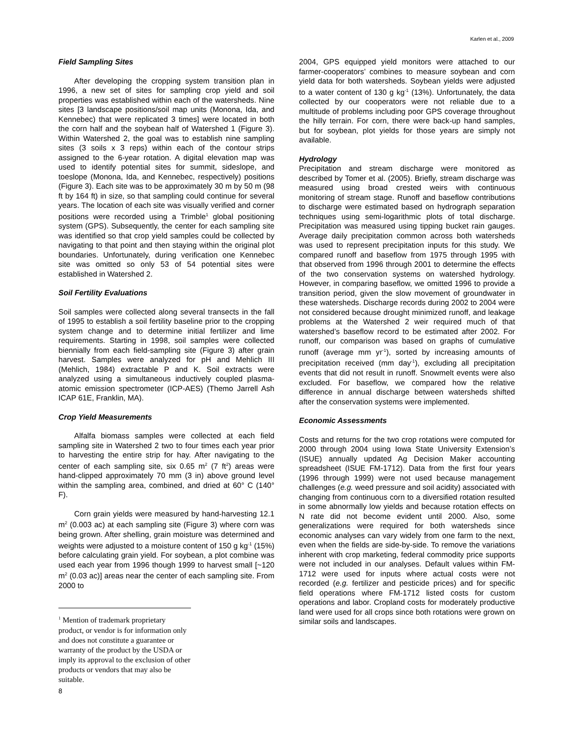Karlen et al., 2009
Field Sampling Sites
After developing the cropping system transition plan in 1996, a new set of sites for sampling crop yield and soil properties was established within each of the watersheds. Nine sites [3 landscape positions/soil map units (Monona, Ida, and Kennebec) that were replicated 3 times] were located in both the corn half and the soybean half of Watershed 1 (Figure 3). Within Watershed 2, the goal was to establish nine sampling sites (3 soils x 3 reps) within each of the contour strips assigned to the 6-year rotation. A digital elevation map was used to identify potential sites for summit, sideslope, and toeslope (Monona, Ida, and Kennebec, respectively) positions (Figure 3). Each site was to be approximately 30 m by 50 m (98 ft by 164 ft) in size, so that sampling could continue for several years. The location of each site was visually verified and corner positions were recorded using a Trimble<sup>1</sup> global positioning system (GPS). Subsequently, the center for each sampling site was identified so that crop yield samples could be collected by navigating to that point and then staying within the original plot boundaries. Unfortunately, during verification one Kennebec site was omitted so only 53 of 54 potential sites were established in Watershed 2.
Soil Fertility Evaluations
Soil samples were collected along several transects in the fall of 1995 to establish a soil fertility baseline prior to the cropping system change and to determine initial fertilizer and lime requirements. Starting in 1998, soil samples were collected biennially from each field-sampling site (Figure 3) after grain harvest. Samples were analyzed for pH and Mehlich III (Mehlich, 1984) extractable P and K. Soil extracts were analyzed using a simultaneous inductively coupled plasma-atomic emission spectrometer (ICP-AES) (Themo Jarrell Ash ICAP 61E, Franklin, MA).
Crop Yield Measurements
Alfalfa biomass samples were collected at each field sampling site in Watershed 2 two to four times each year prior to harvesting the entire strip for hay. After navigating to the center of each sampling site, six 0.65 m<sup>2</sup> (7 ft<sup>2</sup>) areas were hand-clipped approximately 70 mm (3 in) above ground level within the sampling area, combined, and dried at 60° C (140° F).
Corn grain yields were measured by hand-harvesting 12.1 m<sup>2</sup> (0.003 ac) at each sampling site (Figure 3) where corn was being grown. After shelling, grain moisture was determined and weights were adjusted to a moisture content of 150 g kg<sup>-1</sup> (15%) before calculating grain yield. For soybean, a plot combine was used each year from 1996 though 1999 to harvest small [~120 m<sup>2</sup> (0.03 ac)] areas near the center of each sampling site. From 2000 to
<sup>1</sup> Mention of trademark proprietary product, or vendor is for information only and does not constitute a guarantee or warranty of the product by the USDA or imply its approval to the exclusion of other products or vendors that may also be suitable.
8
2004, GPS equipped yield monitors were attached to our farmer-cooperators’ combines to measure soybean and corn yield data for both watersheds. Soybean yields were adjusted to a water content of 130 g kg<sup>-1</sup> (13%). Unfortunately, the data collected by our cooperators were not reliable due to a multitude of problems including poor GPS coverage throughout the hilly terrain. For corn, there were back-up hand samples, but for soybean, plot yields for those years are simply not available.
Hydrology
Precipitation and stream discharge were monitored as described by Tomer et al. (2005). Briefly, stream discharge was measured using broad crested weirs with continuous monitoring of stream stage. Runoff and baseflow contributions to discharge were estimated based on hydrograph separation techniques using semi-logarithmic plots of total discharge. Precipitation was measured using tipping bucket rain gauges. Average daily precipitation common across both watersheds was used to represent precipitation inputs for this study. We compared runoff and baseflow from 1975 through 1995 with that observed from 1996 through 2001 to determine the effects of the two conservation systems on watershed hydrology. However, in comparing baseflow, we omitted 1996 to provide a transition period, given the slow movement of groundwater in these watersheds. Discharge records during 2002 to 2004 were not considered because drought minimized runoff, and leakage problems at the Watershed 2 weir required much of that watershed’s baseflow record to be estimated after 2002. For runoff, our comparison was based on graphs of cumulative runoff (average mm yr<sup>-1</sup>), sorted by increasing amounts of precipitation received (mm day<sup>-1</sup>), excluding all precipitation events that did not result in runoff. Snowmelt events were also excluded. For baseflow, we compared how the relative difference in annual discharge between watersheds shifted after the conservation systems were implemented.
Economic Assessments
Costs and returns for the two crop rotations were computed for 2000 through 2004 using Iowa State University Extension’s (ISUE) annually updated Ag Decision Maker accounting spreadsheet (ISUE FM-1712). Data from the first four years (1996 through 1999) were not used because management challenges (e.g. weed pressure and soil acidity) associated with changing from continuous corn to a diversified rotation resulted in some abnormally low yields and because rotation effects on N rate did not become evident until 2000. Also, some generalizations were required for both watersheds since economic analyses can vary widely from one farm to the next, even when the fields are side-by-side. To remove the variations inherent with crop marketing, federal commodity price supports were not included in our analyses. Default values within FM-1712 were used for inputs where actual costs were not recorded (e.g. fertilizer and pesticide prices) and for specific field operations where FM-1712 listed costs for custom operations and labor. Cropland costs for moderately productive land were used for all crops since both rotations were grown on similar soils and landscapes.